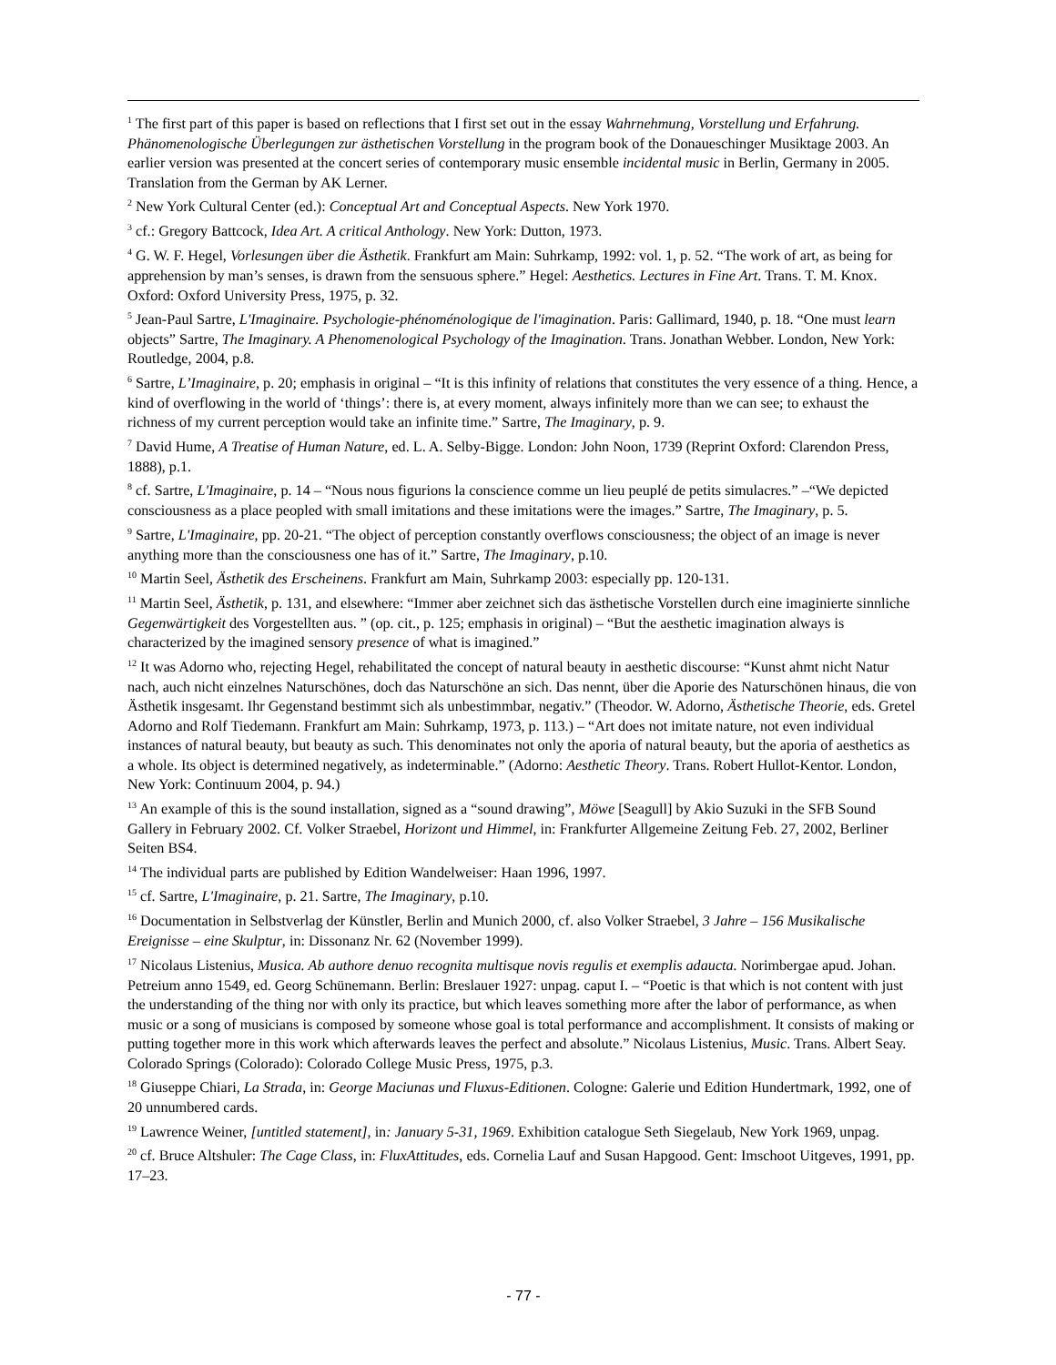<sup>1</sup> The first part of this paper is based on reflections that I first set out in the essay Wahrnehmung, Vorstellung und Erfahrung. Phänomenologische Überlegungen zur ästhetischen Vorstellung in the program book of the Donaueschinger Musiktage 2003. An earlier version was presented at the concert series of contemporary music ensemble incidental music in Berlin, Germany in 2005. Translation from the German by AK Lerner.
<sup>2</sup> New York Cultural Center (ed.): Conceptual Art and Conceptual Aspects. New York 1970.
<sup>3</sup> cf.: Gregory Battcock, Idea Art. A critical Anthology. New York: Dutton, 1973.
<sup>4</sup> G. W. F. Hegel, Vorlesungen über die Ästhetik. Frankfurt am Main: Suhrkamp, 1992: vol. 1, p. 52. “The work of art, as being for apprehension by man’s senses, is drawn from the sensuous sphere.” Hegel: Aesthetics. Lectures in Fine Art. Trans. T. M. Knox. Oxford: Oxford University Press, 1975, p. 32.
<sup>5</sup> Jean-Paul Sartre, L'Imaginaire. Psychologie-phénoménologique de l'imagination. Paris: Gallimard, 1940, p. 18. “One must learn objects” Sartre, The Imaginary. A Phenomenological Psychology of the Imagination. Trans. Jonathan Webber. London, New York: Routledge, 2004, p.8.
<sup>6</sup> Sartre, L’Imaginaire, p. 20; emphasis in original – “It is this infinity of relations that constitutes the very essence of a thing. Hence, a kind of overflowing in the world of ‘things’: there is, at every moment, always infinitely more than we can see; to exhaust the richness of my current perception would take an infinite time.” Sartre, The Imaginary, p. 9.
<sup>7</sup> David Hume, A Treatise of Human Nature, ed. L. A. Selby-Bigge. London: John Noon, 1739 (Reprint Oxford: Clarendon Press, 1888), p.1.
<sup>8</sup> cf. Sartre, L'Imaginaire, p. 14 – “Nous nous figurions la conscience comme un lieu peuplé de petits simulacres.” –“We depicted consciousness as a place peopled with small imitations and these imitations were the images.” Sartre, The Imaginary, p. 5.
<sup>9</sup> Sartre, L'Imaginaire, pp. 20-21. “The object of perception constantly overflows consciousness; the object of an image is never anything more than the consciousness one has of it.” Sartre, The Imaginary, p.10.
<sup>10</sup> Martin Seel, Ästhetik des Erscheinens. Frankfurt am Main, Suhrkamp 2003: especially pp. 120-131.
<sup>11</sup> Martin Seel, Ästhetik, p. 131, and elsewhere: “Immer aber zeichnet sich das ästhetische Vorstellen durch eine imaginierte sinnliche Gegenwärtigkeit des Vorgestellten aus. ” (op. cit., p. 125; emphasis in original) – “But the aesthetic imagination always is characterized by the imagined sensory presence of what is imagined.”
<sup>12</sup> It was Adorno who, rejecting Hegel, rehabilitated the concept of natural beauty in aesthetic discourse: “Kunst ahmt nicht Natur nach, auch nicht einzelnes Naturschönes, doch das Naturschöne an sich. Das nennt, über die Aporie des Naturschönen hinaus, die von Ästhetik insgesamt. Ihr Gegenstand bestimmt sich als unbestimmbar, negativ.” (Theodor. W. Adorno, Ästhetische Theorie, eds. Gretel Adorno and Rolf Tiedemann. Frankfurt am Main: Suhrkamp, 1973, p. 113.) – “Art does not imitate nature, not even individual instances of natural beauty, but beauty as such. This denominates not only the aporia of natural beauty, but the aporia of aesthetics as a whole. Its object is determined negatively, as indeterminable.” (Adorno: Aesthetic Theory. Trans. Robert Hullot-Kentor. London, New York: Continuum 2004, p. 94.)
<sup>13</sup> An example of this is the sound installation, signed as a “sound drawing”, Möwe [Seagull] by Akio Suzuki in the SFB Sound Gallery in February 2002. Cf. Volker Straebel, Horizont und Himmel, in: Frankfurter Allgemeine Zeitung Feb. 27, 2002, Berliner Seiten BS4.
<sup>14</sup> The individual parts are published by Edition Wandelweiser: Haan 1996, 1997.
<sup>15</sup> cf. Sartre, L'Imaginaire, p. 21. Sartre, The Imaginary, p.10.
<sup>16</sup> Documentation in Selbstverlag der Künstler, Berlin and Munich 2000, cf. also Volker Straebel, 3 Jahre – 156 Musikalische Ereignisse – eine Skulptur, in: Dissonanz Nr. 62 (November 1999).
<sup>17</sup> Nicolaus Listenius, Musica. Ab authore denuo recognita multisque novis regulis et exemplis adaucta. Norimbergae apud. Johan. Petreium anno 1549, ed. Georg Schünemann. Berlin: Breslauer 1927: unpag. caput I. – “Poetic is that which is not content with just the understanding of the thing nor with only its practice, but which leaves something more after the labor of performance, as when music or a song of musicians is composed by someone whose goal is total performance and accomplishment. It consists of making or putting together more in this work which afterwards leaves the perfect and absolute.” Nicolaus Listenius, Music. Trans. Albert Seay. Colorado Springs (Colorado): Colorado College Music Press, 1975, p.3.
<sup>18</sup> Giuseppe Chiari, La Strada, in: George Maciunas und Fluxus-Editionen. Cologne: Galerie und Edition Hundertmark, 1992, one of 20 unnumbered cards.
<sup>19</sup> Lawrence Weiner, [untitled statement], in: January 5-31, 1969. Exhibition catalogue Seth Siegelaub, New York 1969, unpag.
<sup>20</sup> cf. Bruce Altshuler: The Cage Class, in: FluxAttitudes, eds. Cornelia Lauf and Susan Hapgood. Gent: Imschoot Uitgeves, 1991, pp. 17–23.
- 77 -